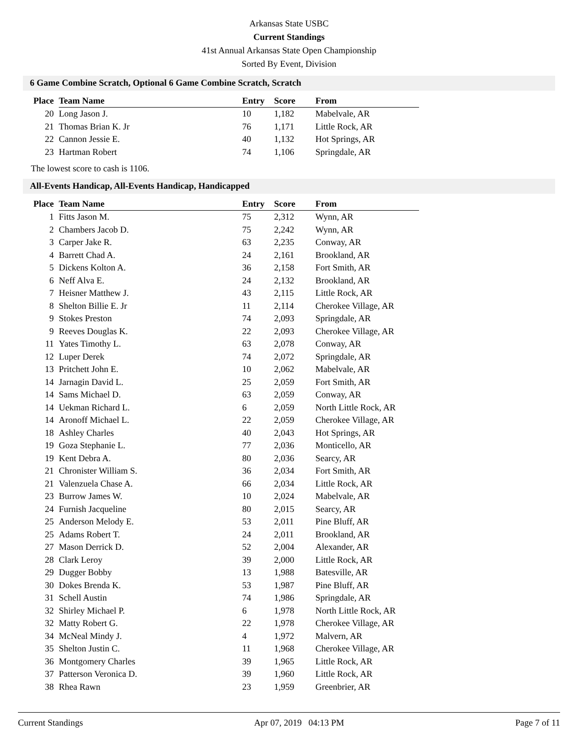Arkansas State USBC
Current Standings
41st Annual Arkansas State Open Championship
Sorted By Event, Division
6 Game Combine Scratch, Optional 6 Game Combine Scratch, Scratch
| Place | Team Name | Entry | Score | From |
| --- | --- | --- | --- | --- |
| 20 | Long Jason J. | 10 | 1,182 | Mabelvale, AR |
| 21 | Thomas Brian K. Jr | 76 | 1,171 | Little Rock, AR |
| 22 | Cannon Jessie E. | 40 | 1,132 | Hot Springs, AR |
| 23 | Hartman Robert | 74 | 1,106 | Springdale, AR |
The lowest score to cash is 1106.
All-Events Handicap, All-Events Handicap, Handicapped
| Place | Team Name | Entry | Score | From |
| --- | --- | --- | --- | --- |
| 1 | Fitts Jason M. | 75 | 2,312 | Wynn, AR |
| 2 | Chambers Jacob D. | 75 | 2,242 | Wynn, AR |
| 3 | Carper Jake R. | 63 | 2,235 | Conway, AR |
| 4 | Barrett Chad A. | 24 | 2,161 | Brookland, AR |
| 5 | Dickens Kolton A. | 36 | 2,158 | Fort Smith, AR |
| 6 | Neff Alva E. | 24 | 2,132 | Brookland, AR |
| 7 | Heisner Matthew J. | 43 | 2,115 | Little Rock, AR |
| 8 | Shelton Billie E. Jr | 11 | 2,114 | Cherokee Village, AR |
| 9 | Stokes Preston | 74 | 2,093 | Springdale, AR |
| 9 | Reeves Douglas K. | 22 | 2,093 | Cherokee Village, AR |
| 11 | Yates Timothy L. | 63 | 2,078 | Conway, AR |
| 12 | Luper Derek | 74 | 2,072 | Springdale, AR |
| 13 | Pritchett John E. | 10 | 2,062 | Mabelvale, AR |
| 14 | Jarnagin David L. | 25 | 2,059 | Fort Smith, AR |
| 14 | Sams Michael D. | 63 | 2,059 | Conway, AR |
| 14 | Uekman Richard L. | 6 | 2,059 | North Little Rock, AR |
| 14 | Aronoff Michael L. | 22 | 2,059 | Cherokee Village, AR |
| 18 | Ashley Charles | 40 | 2,043 | Hot Springs, AR |
| 19 | Goza Stephanie L. | 77 | 2,036 | Monticello, AR |
| 19 | Kent Debra A. | 80 | 2,036 | Searcy, AR |
| 21 | Chronister William S. | 36 | 2,034 | Fort Smith, AR |
| 21 | Valenzuela Chase A. | 66 | 2,034 | Little Rock, AR |
| 23 | Burrow James W. | 10 | 2,024 | Mabelvale, AR |
| 24 | Furnish Jacqueline | 80 | 2,015 | Searcy, AR |
| 25 | Anderson Melody E. | 53 | 2,011 | Pine Bluff, AR |
| 25 | Adams Robert T. | 24 | 2,011 | Brookland, AR |
| 27 | Mason Derrick D. | 52 | 2,004 | Alexander, AR |
| 28 | Clark Leroy | 39 | 2,000 | Little Rock, AR |
| 29 | Dugger Bobby | 13 | 1,988 | Batesville, AR |
| 30 | Dokes Brenda K. | 53 | 1,987 | Pine Bluff, AR |
| 31 | Schell Austin | 74 | 1,986 | Springdale, AR |
| 32 | Shirley Michael P. | 6 | 1,978 | North Little Rock, AR |
| 32 | Matty Robert G. | 22 | 1,978 | Cherokee Village, AR |
| 34 | McNeal Mindy J. | 4 | 1,972 | Malvern, AR |
| 35 | Shelton Justin C. | 11 | 1,968 | Cherokee Village, AR |
| 36 | Montgomery Charles | 39 | 1,965 | Little Rock, AR |
| 37 | Patterson Veronica D. | 39 | 1,960 | Little Rock, AR |
| 38 | Rhea Rawn | 23 | 1,959 | Greenbrier, AR |
Current Standings Apr 07, 2019 04:13 PM Page 7 of 11